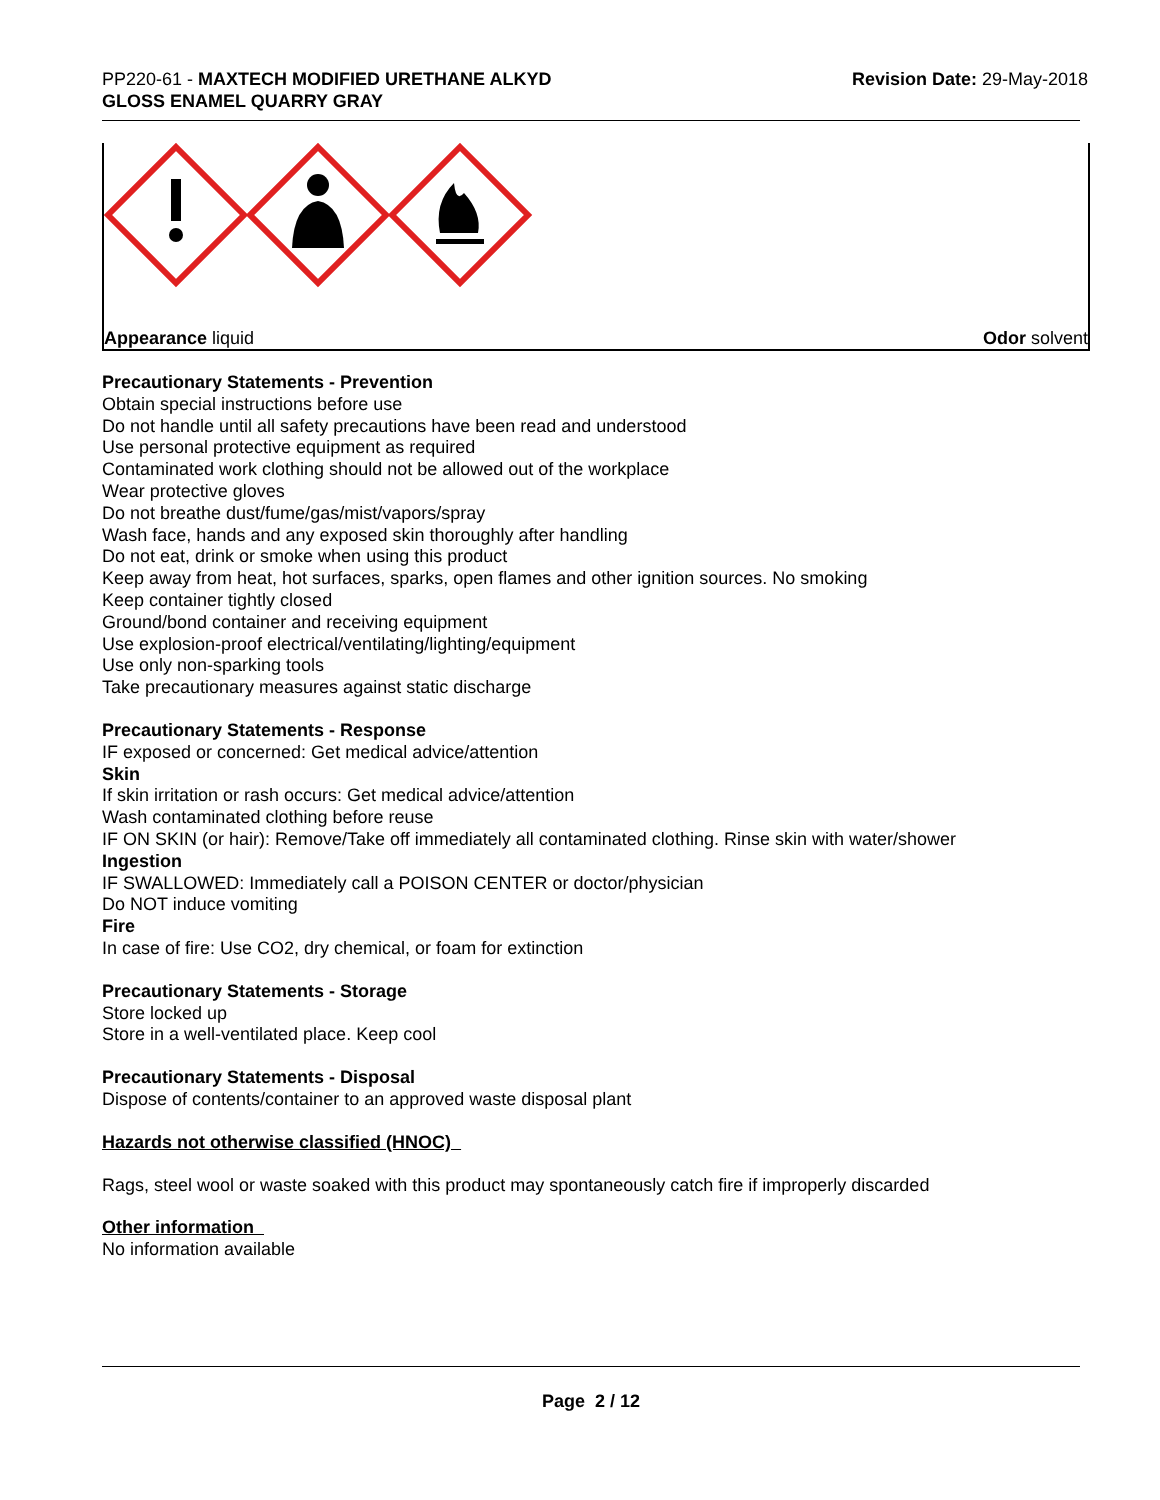PP220-61 - MAXTECH MODIFIED URETHANE ALKYD
GLOSS ENAMEL QUARRY GRAY
Revision Date: 29-May-2018
Appearance liquid Odor solvent
Precautionary Statements - Prevention
Obtain special instructions before use
Do not handle until all safety precautions have been read and understood
Use personal protective equipment as required
Contaminated work clothing should not be allowed out of the workplace
Wear protective gloves
Do not breathe dust/fume/gas/mist/vapors/spray
Wash face, hands and any exposed skin thoroughly after handling
Do not eat, drink or smoke when using this product
Keep away from heat, hot surfaces, sparks, open flames and other ignition sources. No smoking
Keep container tightly closed
Ground/bond container and receiving equipment
Use explosion-proof electrical/ventilating/lighting/equipment
Use only non-sparking tools
Take precautionary measures against static discharge
Precautionary Statements - Response
IF exposed or concerned: Get medical advice/attention
Skin
If skin irritation or rash occurs: Get medical advice/attention
Wash contaminated clothing before reuse
IF ON SKIN (or hair): Remove/Take off immediately all contaminated clothing. Rinse skin with water/shower
Ingestion
IF SWALLOWED: Immediately call a POISON CENTER or doctor/physician
Do NOT induce vomiting
Fire
In case of fire: Use CO2, dry chemical, or foam for extinction
Precautionary Statements - Storage
Store locked up
Store in a well-ventilated place. Keep cool
Precautionary Statements - Disposal
Dispose of contents/container to an approved waste disposal plant
Hazards not otherwise classified (HNOC)
Rags, steel wool or waste soaked with this product may spontaneously catch fire if improperly discarded
Other information
No information available
Page 2 / 12